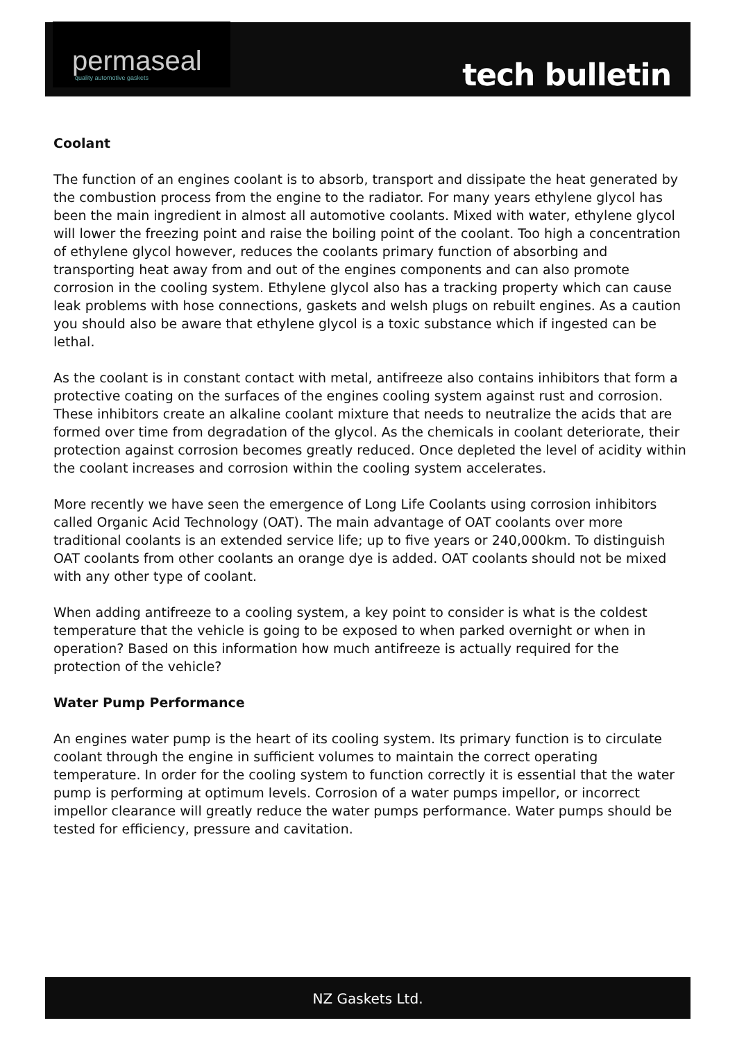permaseal
quality automotive gaskets
tech bulletin
Coolant
The function of an engines coolant is to absorb, transport and dissipate the heat generated by the combustion process from the engine to the radiator. For many years ethylene glycol has been the main ingredient in almost all automotive coolants. Mixed with water, ethylene glycol will lower the freezing point and raise the boiling point of the coolant. Too high a concentration of ethylene glycol however, reduces the coolants primary function of absorbing and transporting heat away from and out of the engines components and can also promote corrosion in the cooling system. Ethylene glycol also has a tracking property which can cause leak problems with hose connections, gaskets and welsh plugs on rebuilt engines. As a caution you should also be aware that ethylene glycol is a toxic substance which if ingested can be lethal.
As the coolant is in constant contact with metal, antifreeze also contains inhibitors that form a protective coating on the surfaces of the engines cooling system against rust and corrosion. These inhibitors create an alkaline coolant mixture that needs to neutralize the acids that are formed over time from degradation of the glycol. As the chemicals in coolant deteriorate, their protection against corrosion becomes greatly reduced. Once depleted the level of acidity within the coolant increases and corrosion within the cooling system accelerates.
More recently we have seen the emergence of Long Life Coolants using corrosion inhibitors called Organic Acid Technology (OAT). The main advantage of OAT coolants over more traditional coolants is an extended service life; up to five years or 240,000km. To distinguish OAT coolants from other coolants an orange dye is added. OAT coolants should not be mixed with any other type of coolant.
When adding antifreeze to a cooling system, a key point to consider is what is the coldest temperature that the vehicle is going to be exposed to when parked overnight or when in operation? Based on this information how much antifreeze is actually required for the protection of the vehicle?
Water Pump Performance
An engines water pump is the heart of its cooling system. Its primary function is to circulate coolant through the engine in sufficient volumes to maintain the correct operating temperature. In order for the cooling system to function correctly it is essential that the water pump is performing at optimum levels. Corrosion of a water pumps impellor, or incorrect impellor clearance will greatly reduce the water pumps performance. Water pumps should be tested for efficiency, pressure and cavitation.
NZ Gaskets Ltd.